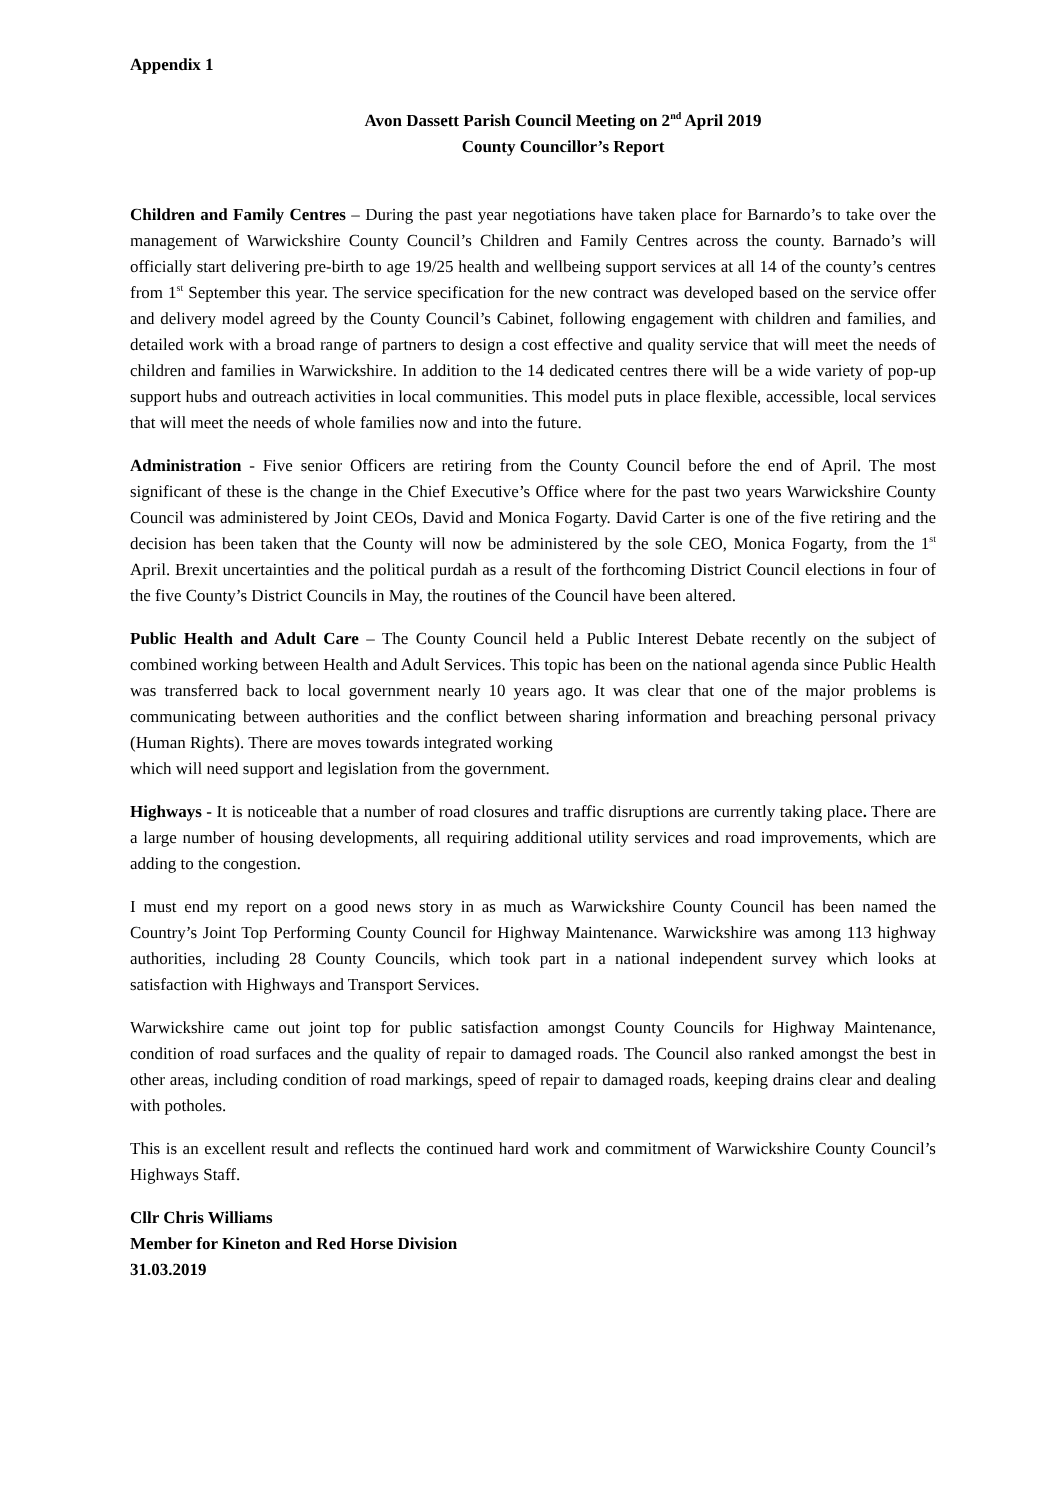Appendix 1
Avon Dassett Parish Council Meeting on 2<sup>nd</sup> April 2019
County Councillor’s Report
Children and Family Centres – During the past year negotiations have taken place for Barnardo’s to take over the management of Warwickshire County Council’s Children and Family Centres across the county. Barnado’s will officially start delivering pre-birth to age 19/25 health and wellbeing support services at all 14 of the county’s centres from 1<sup>st</sup> September this year. The service specification for the new contract was developed based on the service offer and delivery model agreed by the County Council’s Cabinet, following engagement with children and families, and detailed work with a broad range of partners to design a cost effective and quality service that will meet the needs of children and families in Warwickshire. In addition to the 14 dedicated centres there will be a wide variety of pop-up support hubs and outreach activities in local communities. This model puts in place flexible, accessible, local services that will meet the needs of whole families now and into the future.
Administration - Five senior Officers are retiring from the County Council before the end of April. The most significant of these is the change in the Chief Executive’s Office where for the past two years Warwickshire County Council was administered by Joint CEOs, David and Monica Fogarty. David Carter is one of the five retiring and the decision has been taken that the County will now be administered by the sole CEO, Monica Fogarty, from the 1<sup>st</sup> April. Brexit uncertainties and the political purdah as a result of the forthcoming District Council elections in four of the five County’s District Councils in May, the routines of the Council have been altered.
Public Health and Adult Care – The County Council held a Public Interest Debate recently on the subject of combined working between Health and Adult Services. This topic has been on the national agenda since Public Health was transferred back to local government nearly 10 years ago. It was clear that one of the major problems is communicating between authorities and the conflict between sharing information and breaching personal privacy (Human Rights). There are moves towards integrated working
which will need support and legislation from the government.
Highways - It is noticeable that a number of road closures and traffic disruptions are currently taking place. There are a large number of housing developments, all requiring additional utility services and road improvements, which are adding to the congestion.
I must end my report on a good news story in as much as Warwickshire County Council has been named the Country’s Joint Top Performing County Council for Highway Maintenance. Warwickshire was among 113 highway authorities, including 28 County Councils, which took part in a national independent survey which looks at satisfaction with Highways and Transport Services.
Warwickshire came out joint top for public satisfaction amongst County Councils for Highway Maintenance, condition of road surfaces and the quality of repair to damaged roads. The Council also ranked amongst the best in other areas, including condition of road markings, speed of repair to damaged roads, keeping drains clear and dealing with potholes.
This is an excellent result and reflects the continued hard work and commitment of Warwickshire County Council’s Highways Staff.
Cllr Chris Williams
Member for Kineton and Red Horse Division
31.03.2019